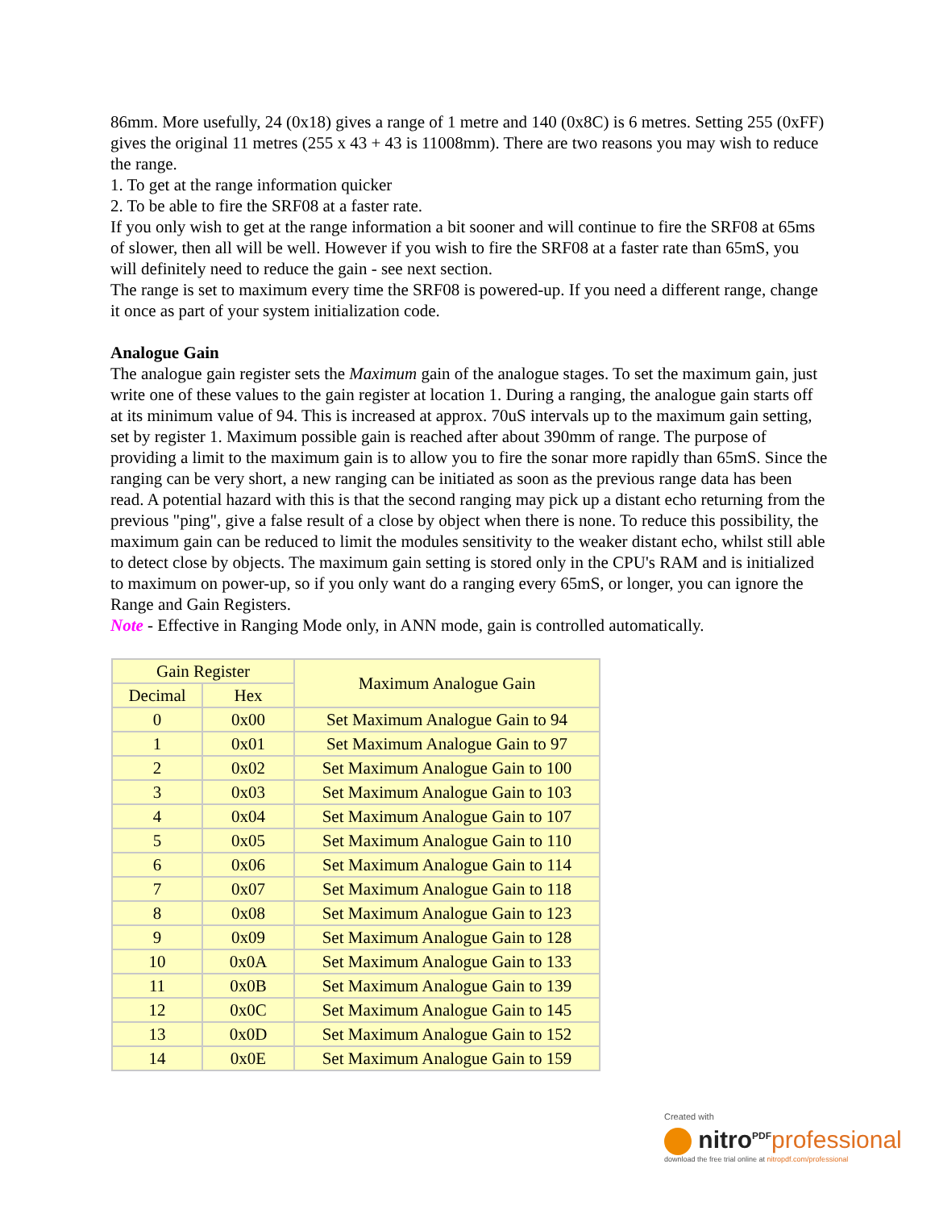86mm. More usefully, 24 (0x18) gives a range of 1 metre and 140 (0x8C) is 6 metres. Setting 255 (0xFF) gives the original 11 metres (255 x 43 + 43 is 11008mm). There are two reasons you may wish to reduce the range.
1. To get at the range information quicker
2. To be able to fire the SRF08 at a faster rate.
If you only wish to get at the range information a bit sooner and will continue to fire the SRF08 at 65ms of slower, then all will be well. However if you wish to fire the SRF08 at a faster rate than 65mS, you will definitely need to reduce the gain - see next section.
The range is set to maximum every time the SRF08 is powered-up. If you need a different range, change it once as part of your system initialization code.
Analogue Gain
The analogue gain register sets the Maximum gain of the analogue stages. To set the maximum gain, just write one of these values to the gain register at location 1. During a ranging, the analogue gain starts off at its minimum value of 94. This is increased at approx. 70uS intervals up to the maximum gain setting, set by register 1. Maximum possible gain is reached after about 390mm of range. The purpose of providing a limit to the maximum gain is to allow you to fire the sonar more rapidly than 65mS. Since the ranging can be very short, a new ranging can be initiated as soon as the previous range data has been read. A potential hazard with this is that the second ranging may pick up a distant echo returning from the previous "ping", give a false result of a close by object when there is none. To reduce this possibility, the maximum gain can be reduced to limit the modules sensitivity to the weaker distant echo, whilst still able to detect close by objects. The maximum gain setting is stored only in the CPU's RAM and is initialized to maximum on power-up, so if you only want do a ranging every 65mS, or longer, you can ignore the Range and Gain Registers.
Note - Effective in Ranging Mode only, in ANN mode, gain is controlled automatically.
| Gain Register | | Maximum Analogue Gain |
| --- | --- | --- |
| Decimal | Hex | |
| 0 | 0x00 | Set Maximum Analogue Gain to 94 |
| 1 | 0x01 | Set Maximum Analogue Gain to 97 |
| 2 | 0x02 | Set Maximum Analogue Gain to 100 |
| 3 | 0x03 | Set Maximum Analogue Gain to 103 |
| 4 | 0x04 | Set Maximum Analogue Gain to 107 |
| 5 | 0x05 | Set Maximum Analogue Gain to 110 |
| 6 | 0x06 | Set Maximum Analogue Gain to 114 |
| 7 | 0x07 | Set Maximum Analogue Gain to 118 |
| 8 | 0x08 | Set Maximum Analogue Gain to 123 |
| 9 | 0x09 | Set Maximum Analogue Gain to 128 |
| 10 | 0x0A | Set Maximum Analogue Gain to 133 |
| 11 | 0x0B | Set Maximum Analogue Gain to 139 |
| 12 | 0x0C | Set Maximum Analogue Gain to 145 |
| 13 | 0x0D | Set Maximum Analogue Gain to 152 |
| 14 | 0x0E | Set Maximum Analogue Gain to 159 |
Created with
nitro<sup>PDF</sup> professional
download the free trial online at nitropdf.com/professional